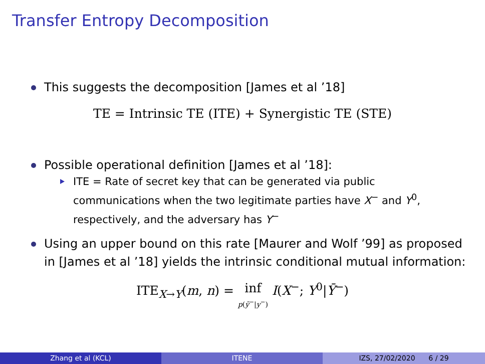Transfer Entropy Decomposition
This suggests the decomposition [James et al ’18]
TE = Intrinsic TE (ITE) + Synergistic TE (STE)
Possible operational definition [James et al ’18]:
ITE = Rate of secret key that can be generated via public communications when the two legitimate parties have X<sup>−</sup> and Y<sup>0</sup>, respectively, and the adversary has Y<sup>−</sup>
Using an upper bound on this rate [Maurer and Wolf ’99] as proposed in [James et al ’18] yields the intrinsic conditional mutual information:
ITE<sub>X→Y</sub>(m, n) = inf
p(ȳ<sup>−</sup>|y<sup>−</sup>) I(X<sup>−</sup>; Y<sup>0</sup>|Ȳ<sup>−</sup>)
Zhang et al (KCL) ITENE IZS, 27/02/2020 6 / 29